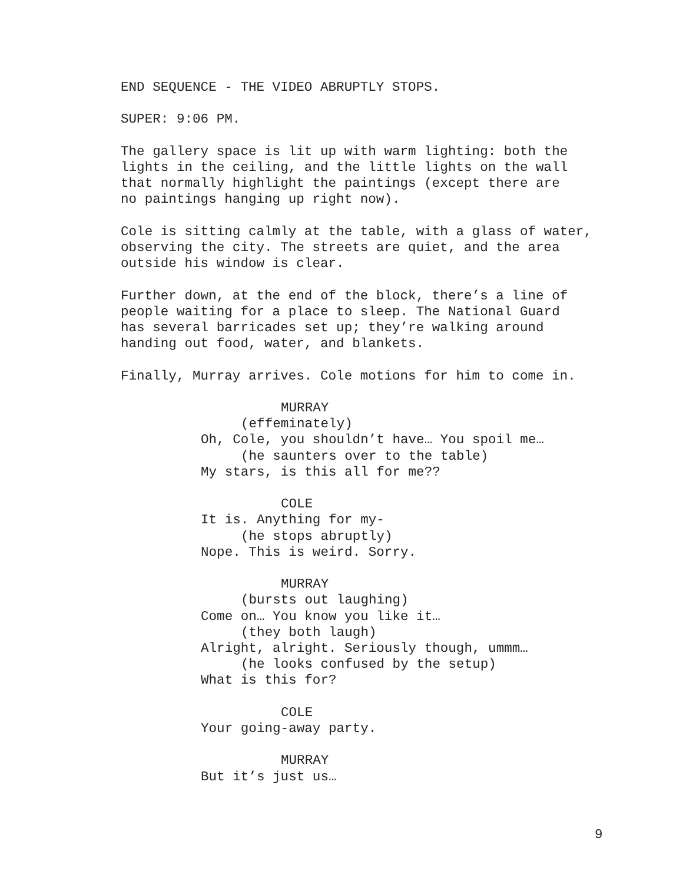END SEQUENCE - THE VIDEO ABRUPTLY STOPS.
SUPER: 9:06 PM.
The gallery space is lit up with warm lighting: both the lights in the ceiling, and the little lights on the wall that normally highlight the paintings (except there are no paintings hanging up right now).
Cole is sitting calmly at the table, with a glass of water, observing the city. The streets are quiet, and the area outside his window is clear.
Further down, at the end of the block, there’s a line of people waiting for a place to sleep. The National Guard has several barricades set up; they’re walking around handing out food, water, and blankets.
Finally, Murray arrives. Cole motions for him to come in.
MURRAY
(effeminately)
Oh, Cole, you shouldn’t have… You spoil me…
(he saunters over to the table)
My stars, is this all for me??
COLE
It is. Anything for my-
(he stops abruptly)
Nope. This is weird. Sorry.
MURRAY
(bursts out laughing)
Come on… You know you like it…
(they both laugh)
Alright, alright. Seriously though, ummm…
(he looks confused by the setup)
What is this for?
COLE
Your going-away party.
MURRAY
But it’s just us…
9